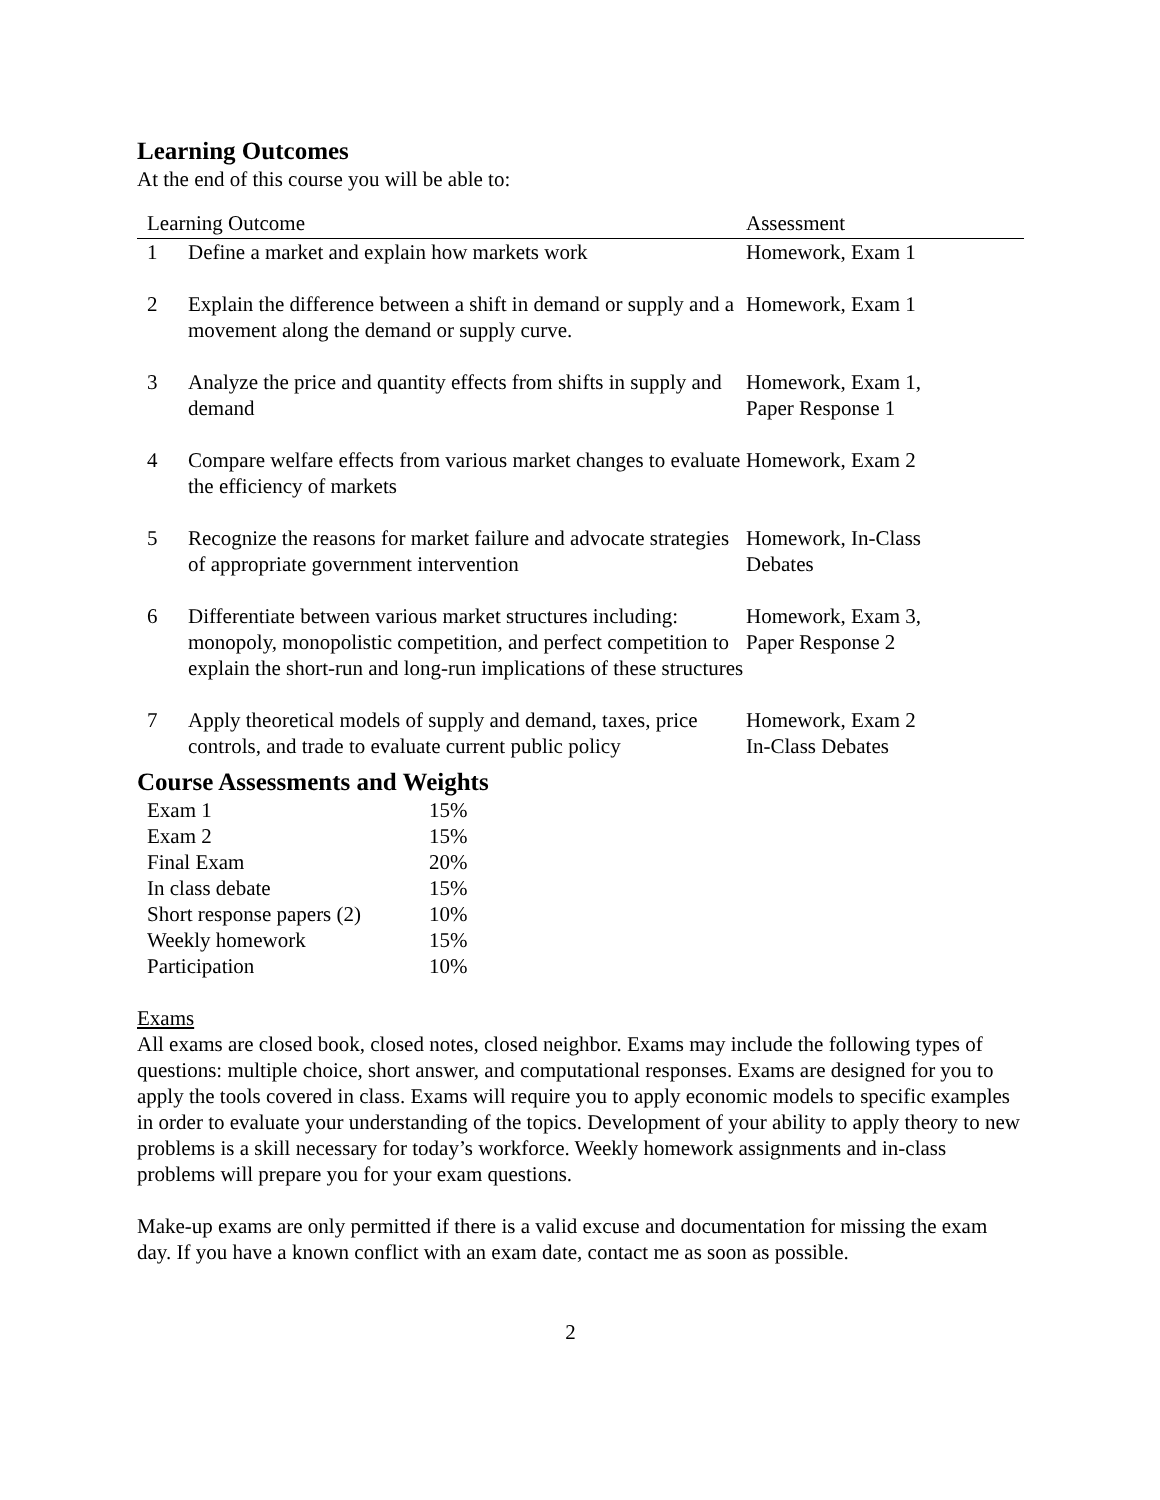Learning Outcomes
At the end of this course you will be able to:
| Learning Outcome | | Assessment |
| --- | --- | --- |
| 1 | Define a market and explain how markets work | Homework, Exam 1 |
| 2 | Explain the difference between a shift in demand or supply and a movement along the demand or supply curve. | Homework, Exam 1 |
| 3 | Analyze the price and quantity effects from shifts in supply and demand | Homework, Exam 1, Paper Response 1 |
| 4 | Compare welfare effects from various market changes to evaluate the efficiency of markets | Homework, Exam 2 |
| 5 | Recognize the reasons for market failure and advocate strategies of appropriate government intervention | Homework, In-Class Debates |
| 6 | Differentiate between various market structures including: monopoly, monopolistic competition, and perfect competition to explain the short-run and long-run implications of these structures | Homework, Exam 3, Paper Response 2 |
| 7 | Apply theoretical models of supply and demand, taxes, price controls, and trade to evaluate current public policy | Homework, Exam 2 In-Class Debates |
Course Assessments and Weights
| Exam 1 | 15% |
| Exam 2 | 15% |
| Final Exam | 20% |
| In class debate | 15% |
| Short response papers (2) | 10% |
| Weekly homework | 15% |
| Participation | 10% |
Exams
All exams are closed book, closed notes, closed neighbor. Exams may include the following types of questions: multiple choice, short answer, and computational responses. Exams are designed for you to apply the tools covered in class. Exams will require you to apply economic models to specific examples in order to evaluate your understanding of the topics. Development of your ability to apply theory to new problems is a skill necessary for today’s workforce. Weekly homework assignments and in-class problems will prepare you for your exam questions.
Make-up exams are only permitted if there is a valid excuse and documentation for missing the exam day. If you have a known conflict with an exam date, contact me as soon as possible.
2